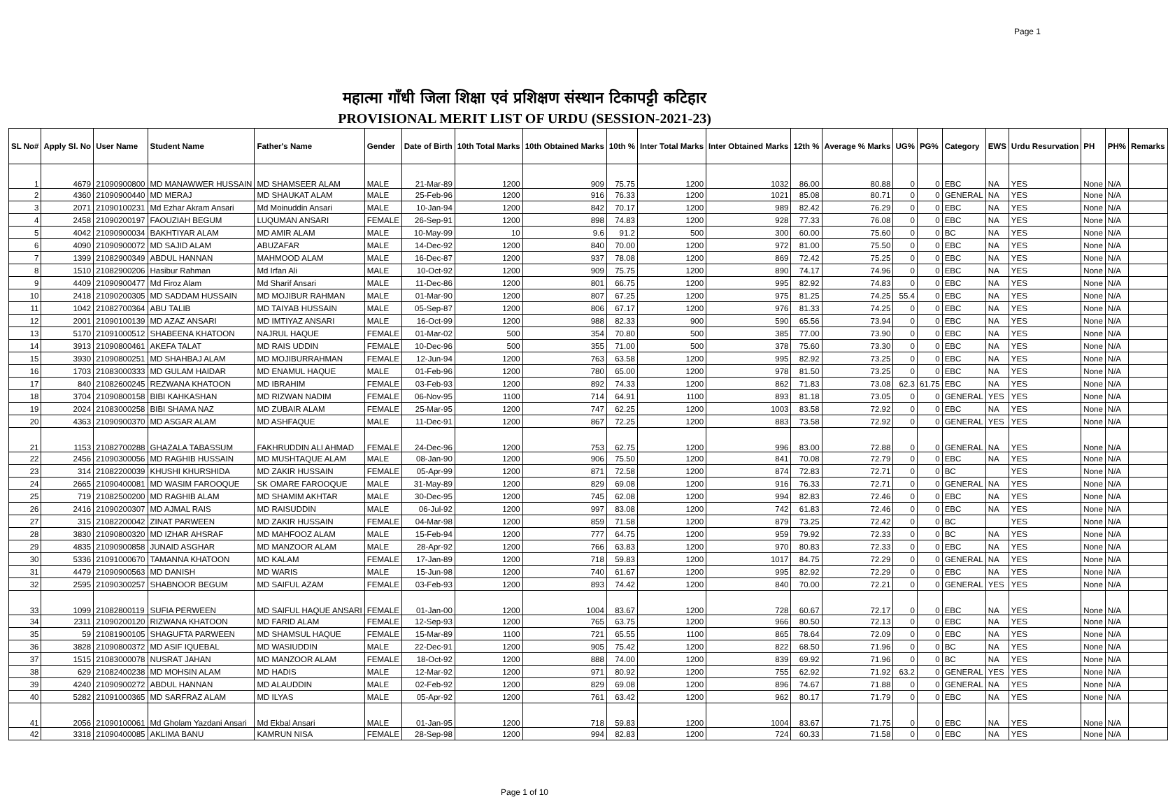Page 1
महात्मा गाँधी जिला शिक्षा एवं प्रशिक्षण संस्थान टिकापट्टी कटिहार
PROVISIONAL MERIT LIST OF URDU (SESSION-2021-23)
| SL No# | Apply Sl. No | User Name | Student Name | Father's Name | Gender | Date of Birth | 10th Total Marks | 10th Obtained Marks | 10th % | Inter Total Marks | Inter Obtained Marks | 12th % | Average % Marks | UG% | PG% | Category | EWS | Urdu Resurvation | PH | PH% | Remarks |
| --- | --- | --- | --- | --- | --- | --- | --- | --- | --- | --- | --- | --- | --- | --- | --- | --- | --- | --- | --- | --- | --- |
| 1 | 4679 | 21090900800 | MD MANAWWER HUSSAIN | MD SHAMSEER ALAM | MALE | 21-Mar-89 | 1200 | 909 | 75.75 | 1200 | 1032 | 86.00 | 80.88 | 0 | 0 | EBC | NA | YES | None | N/A | |
| 2 | 4360 | 21090900440 | MD MERAJ | MD SHAUKAT ALAM | MALE | 25-Feb-96 | 1200 | 916 | 76.33 | 1200 | 1021 | 85.08 | 80.71 | 0 | 0 | GENERAL | NA | YES | None | N/A | |
| 3 | 2071 | 21090100231 | Md Ezhar Akram Ansari | Md Moinuddin Ansari | MALE | 10-Jan-94 | 1200 | 842 | 70.17 | 1200 | 989 | 82.42 | 76.29 | 0 | 0 | EBC | NA | YES | None | N/A | |
| 4 | 2458 | 21090200197 | FAOUZIAH BEGUM | LUQUMAN ANSARI | FEMALE | 26-Sep-91 | 1200 | 898 | 74.83 | 1200 | 928 | 77.33 | 76.08 | 0 | 0 | EBC | NA | YES | None | N/A | |
| 5 | 4042 | 21090900034 | BAKHTIYAR ALAM | MD AMIR ALAM | MALE | 10-May-99 | 10 | 9.6 | 91.2 | 500 | 300 | 60.00 | 75.60 | 0 | 0 | BC | NA | YES | None | N/A | |
| 6 | 4090 | 21090900072 | MD SAJID ALAM | ABUZAFAR | MALE | 14-Dec-92 | 1200 | 840 | 70.00 | 1200 | 972 | 81.00 | 75.50 | 0 | 0 | EBC | NA | YES | None | N/A | |
| 7 | 1399 | 21082900349 | ABDUL HANNAN | MAHMOOD ALAM | MALE | 16-Dec-87 | 1200 | 937 | 78.08 | 1200 | 869 | 72.42 | 75.25 | 0 | 0 | EBC | NA | YES | None | N/A | |
| 8 | 1510 | 21082900206 | Hasibur Rahman | Md Irfan Ali | MALE | 10-Oct-92 | 1200 | 909 | 75.75 | 1200 | 890 | 74.17 | 74.96 | 0 | 0 | EBC | NA | YES | None | N/A | |
| 9 | 4409 | 21090900477 | Md Firoz Alam | Md Sharif Ansari | MALE | 11-Dec-86 | 1200 | 801 | 66.75 | 1200 | 995 | 82.92 | 74.83 | 0 | 0 | EBC | NA | YES | None | N/A | |
| 10 | 2418 | 21090200305 | MD SADDAM HUSSAIN | MD MOJIBUR RAHMAN | MALE | 01-Mar-90 | 1200 | 807 | 67.25 | 1200 | 975 | 81.25 | 74.25 | 55.4 | 0 | EBC | NA | YES | None | N/A | |
| 11 | 1042 | 21082700364 | ABU TALIB | MD TAIYAB HUSSAIN | MALE | 05-Sep-87 | 1200 | 806 | 67.17 | 1200 | 976 | 81.33 | 74.25 | 0 | 0 | EBC | NA | YES | None | N/A | |
| 12 | 2001 | 21090100139 | MD AZAZ ANSARI | MD IMTIYAZ ANSARI | MALE | 16-Oct-99 | 1200 | 988 | 82.33 | 900 | 590 | 65.56 | 73.94 | 0 | 0 | EBC | NA | YES | None | N/A | |
| 13 | 5170 | 21091000512 | SHABEENA KHATOON | NAJRUL HAQUE | FEMALE | 01-Mar-02 | 500 | 354 | 70.80 | 500 | 385 | 77.00 | 73.90 | 0 | 0 | EBC | NA | YES | None | N/A | |
| 14 | 3913 | 21090800461 | AKEFA TALAT | MD RAIS UDDIN | FEMALE | 10-Dec-96 | 500 | 355 | 71.00 | 500 | 378 | 75.60 | 73.30 | 0 | 0 | EBC | NA | YES | None | N/A | |
| 15 | 3930 | 21090800251 | MD SHAHBAJ ALAM | MD MOJIBURRAHMAN | FEMALE | 12-Jun-94 | 1200 | 763 | 63.58 | 1200 | 995 | 82.92 | 73.25 | 0 | 0 | EBC | NA | YES | None | N/A | |
| 16 | 1703 | 21083000333 | MD GULAM HAIDAR | MD ENAMUL HAQUE | MALE | 01-Feb-96 | 1200 | 780 | 65.00 | 1200 | 978 | 81.50 | 73.25 | 0 | 0 | EBC | NA | YES | None | N/A | |
| 17 | 840 | 21082600245 | REZWANA KHATOON | MD IBRAHIM | FEMALE | 03-Feb-93 | 1200 | 892 | 74.33 | 1200 | 862 | 71.83 | 73.08 | 62.3 | 61.75 | EBC | NA | YES | None | N/A | |
| 18 | 3704 | 21090800158 | BIBI KAHKASHAN | MD RIZWAN NADIM | FEMALE | 06-Nov-95 | 1100 | 714 | 64.91 | 1100 | 893 | 81.18 | 73.05 | 0 | 0 | GENERAL | YES | YES | None | N/A | |
| 19 | 2024 | 21083000258 | BIBI SHAMA NAZ | MD ZUBAIR ALAM | FEMALE | 25-Mar-95 | 1200 | 747 | 62.25 | 1200 | 1003 | 83.58 | 72.92 | 0 | 0 | EBC | NA | YES | None | N/A | |
| 20 | 4363 | 21090900370 | MD ASGAR ALAM | MD ASHFAQUE | MALE | 11-Dec-91 | 1200 | 867 | 72.25 | 1200 | 883 | 73.58 | 72.92 | 0 | 0 | GENERAL | YES | YES | None | N/A | |
| 21 | 1153 | 21082700288 | GHAZALA TABASSUM | FAKHRUDDIN ALI AHMAD | FEMALE | 24-Dec-96 | 1200 | 753 | 62.75 | 1200 | 996 | 83.00 | 72.88 | 0 | 0 | GENERAL | NA | YES | None | N/A | |
| 22 | 2456 | 21090300056 | MD RAGHIB HUSSAIN | MD MUSHTAQUE ALAM | MALE | 08-Jan-90 | 1200 | 906 | 75.50 | 1200 | 841 | 70.08 | 72.79 | 0 | 0 | EBC | NA | YES | None | N/A | |
| 23 | 314 | 21082200039 | KHUSHI KHURSHIDA | MD ZAKIR HUSSAIN | FEMALE | 05-Apr-99 | 1200 | 871 | 72.58 | 1200 | 874 | 72.83 | 72.71 | 0 | 0 | BC | | YES | None | N/A | |
| 24 | 2665 | 21090400081 | MD WASIM FAROOQUE | SK OMARE FAROOQUE | MALE | 31-May-89 | 1200 | 829 | 69.08 | 1200 | 916 | 76.33 | 72.71 | 0 | 0 | GENERAL | NA | YES | None | N/A | |
| 25 | 719 | 21082500200 | MD RAGHIB ALAM | MD SHAMIM AKHTAR | MALE | 30-Dec-95 | 1200 | 745 | 62.08 | 1200 | 994 | 82.83 | 72.46 | 0 | 0 | EBC | NA | YES | None | N/A | |
| 26 | 2416 | 21090200307 | MD AJMAL RAIS | MD RAISUDDIN | MALE | 06-Jul-92 | 1200 | 997 | 83.08 | 1200 | 742 | 61.83 | 72.46 | 0 | 0 | EBC | NA | YES | None | N/A | |
| 27 | 315 | 21082200042 | ZINAT PARWEEN | MD ZAKIR HUSSAIN | FEMALE | 04-Mar-98 | 1200 | 859 | 71.58 | 1200 | 879 | 73.25 | 72.42 | 0 | 0 | BC | | YES | None | N/A | |
| 28 | 3830 | 21090800320 | MD IZHAR AHSRAF | MD MAHFOOZ ALAM | MALE | 15-Feb-94 | 1200 | 777 | 64.75 | 1200 | 959 | 79.92 | 72.33 | 0 | 0 | BC | NA | YES | None | N/A | |
| 29 | 4835 | 21090900858 | JUNAID ASGHAR | MD MANZOOR ALAM | MALE | 28-Apr-92 | 1200 | 766 | 63.83 | 1200 | 970 | 80.83 | 72.33 | 0 | 0 | EBC | NA | YES | None | N/A | |
| 30 | 5336 | 21091000670 | TAMANNA KHATOON | MD KALAM | FEMALE | 17-Jan-89 | 1200 | 718 | 59.83 | 1200 | 1017 | 84.75 | 72.29 | 0 | 0 | GENERAL | NA | YES | None | N/A | |
| 31 | 4479 | 21090900563 | MD DANISH | MD WARIS | MALE | 15-Jun-98 | 1200 | 740 | 61.67 | 1200 | 995 | 82.92 | 72.29 | 0 | 0 | EBC | NA | YES | None | N/A | |
| 32 | 2595 | 21090300257 | SHABNOOR BEGUM | MD SAIFUL AZAM | FEMALE | 03-Feb-93 | 1200 | 893 | 74.42 | 1200 | 840 | 70.00 | 72.21 | 0 | 0 | GENERAL | YES | YES | None | N/A | |
| 33 | 1099 | 21082800119 | SUFIA PERWEEN | MD SAIFUL HAQUE ANSARI | FEMALE | 01-Jan-00 | 1200 | 1004 | 83.67 | 1200 | 728 | 60.67 | 72.17 | 0 | 0 | EBC | NA | YES | None | N/A | |
| 34 | 2311 | 21090200120 | RIZWANA KHATOON | MD FARID ALAM | FEMALE | 12-Sep-93 | 1200 | 765 | 63.75 | 1200 | 966 | 80.50 | 72.13 | 0 | 0 | EBC | NA | YES | None | N/A | |
| 35 | 59 | 21081900105 | SHAGUFTA PARWEEN | MD SHAMSUL HAQUE | FEMALE | 15-Mar-89 | 1100 | 721 | 65.55 | 1100 | 865 | 78.64 | 72.09 | 0 | 0 | EBC | NA | YES | None | N/A | |
| 36 | 3828 | 21090800372 | MD ASIF IQUEBAL | MD WASIUDDIN | MALE | 22-Dec-91 | 1200 | 905 | 75.42 | 1200 | 822 | 68.50 | 71.96 | 0 | 0 | BC | NA | YES | None | N/A | |
| 37 | 1515 | 21083000078 | NUSRAT JAHAN | MD MANZOOR ALAM | FEMALE | 18-Oct-92 | 1200 | 888 | 74.00 | 1200 | 839 | 69.92 | 71.96 | 0 | 0 | BC | NA | YES | None | N/A | |
| 38 | 629 | 21082400238 | MD MOHSIN ALAM | MD HADIS | MALE | 12-Mar-92 | 1200 | 971 | 80.92 | 1200 | 755 | 62.92 | 71.92 | 63.2 | 0 | GENERAL | YES | YES | None | N/A | |
| 39 | 4240 | 21090900272 | ABDUL HANNAN | MD ALAUDDIN | MALE | 02-Feb-92 | 1200 | 829 | 69.08 | 1200 | 896 | 74.67 | 71.88 | 0 | 0 | GENERAL | NA | YES | None | N/A | |
| 40 | 5282 | 21091000365 | MD SARFRAZ ALAM | MD ILYAS | MALE | 05-Apr-92 | 1200 | 761 | 63.42 | 1200 | 962 | 80.17 | 71.79 | 0 | 0 | EBC | NA | YES | None | N/A | |
| 41 | 2056 | 21090100061 | Md Gholam Yazdani Ansari | Md Ekbal Ansari | MALE | 01-Jan-95 | 1200 | 718 | 59.83 | 1200 | 1004 | 83.67 | 71.75 | 0 | 0 | EBC | NA | YES | None | N/A | |
| 42 | 3318 | 21090400085 | AKLIMA BANU | KAMRUN NISA | FEMALE | 28-Sep-98 | 1200 | 994 | 82.83 | 1200 | 724 | 60.33 | 71.58 | 0 | 0 | EBC | NA | YES | None | N/A | |
Page 1 of 10